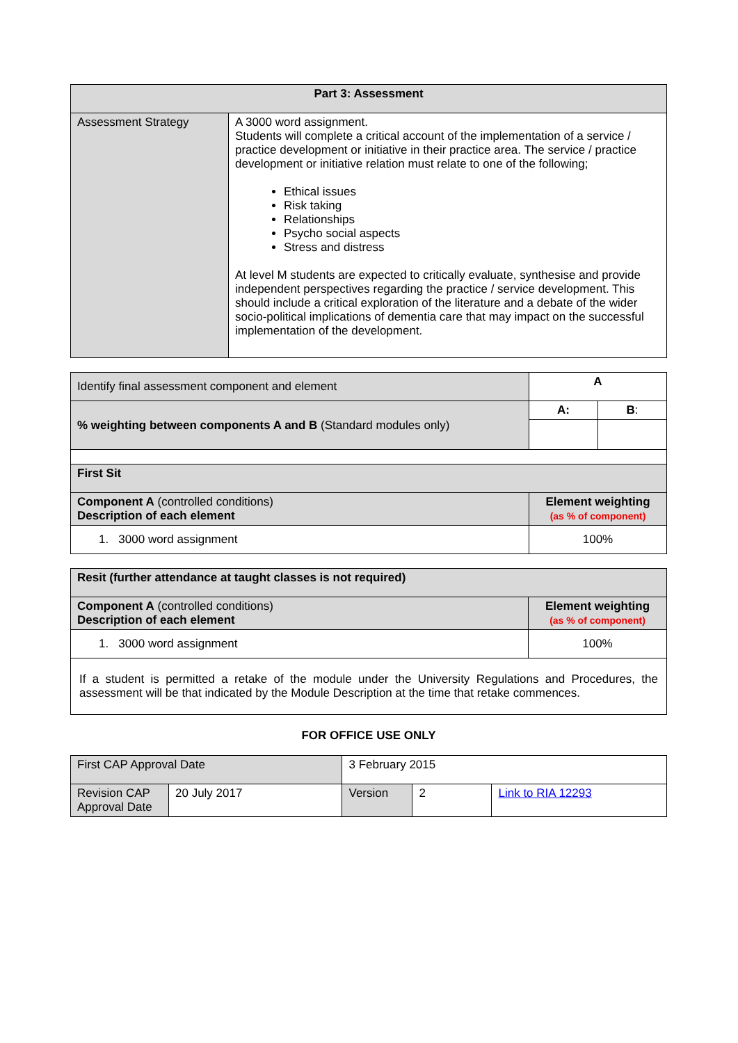| Part 3: Assessment | |
| Assessment Strategy | A 3000 word assignment. Students will complete a critical account of the implementation of a service / practice development or initiative in their practice area. The service / practice development or initiative relation must relate to one of the following; Ethical issues Risk taking Relationships Psycho social aspects Stress and distress At level M students are expected to critically evaluate, synthesise and provide independent perspectives regarding the practice / service development. This should include a critical exploration of the literature and a debate of the wider socio-political implications of dementia care that may impact on the successful implementation of the development. |
| Identify final assessment component and element | A | | |
| % weighting between components A and B (Standard modules only) | | A: | B : |
| First Sit | | | |
| Component A (controlled conditions) Description of each element | | Element weighting (as % of component) | |
| 1. 3000 word assignment | | 100% | |
| Resit (further attendance at taught classes is not required) | |
| Component A (controlled conditions) Description of each element | Element weighting (as % of component) |
| 1. 3000 word assignment | 100% |
| If a student is permitted a retake of the module under the University Regulations and Procedures, the assessment will be that indicated by the Module Description at the time that retake commences. | |
FOR OFFICE USE ONLY
| First CAP Approval Date | | 3 February 2015 | | | |
| Revision CAP Approval Date | 20 July 2017 | | Version | 2 | Link to RIA 12293 |